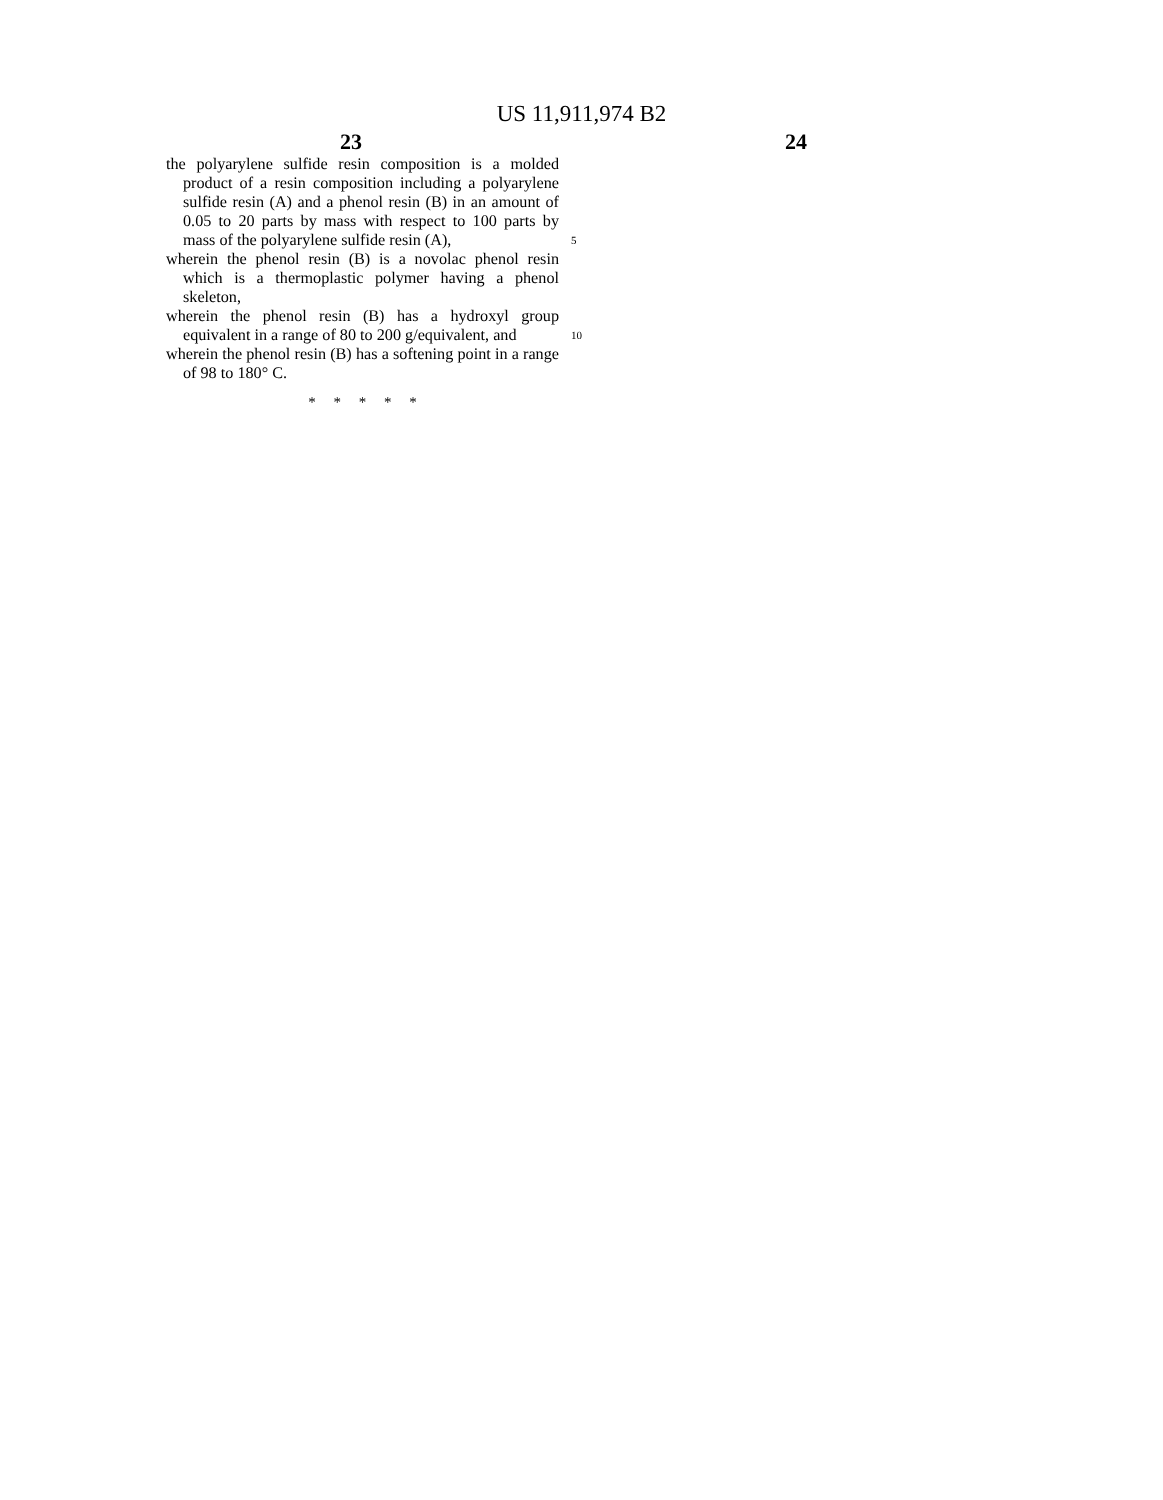US 11,911,974 B2
23 24
the polyarylene sulfide resin composition is a molded product of a resin composition including a polyarylene sulfide resin (A) and a phenol resin (B) in an amount of 0.05 to 20 parts by mass with respect to 100 parts by mass of the polyarylene sulfide resin (A),
5
wherein the phenol resin (B) is a novolac phenol resin which is a thermoplastic polymer having a phenol skeleton,
wherein the phenol resin (B) has a hydroxyl group equivalent in a range of 80 to 200 g/equivalent, and
10
wherein the phenol resin (B) has a softening point in a range of 98 to 180° C.
* * * * *